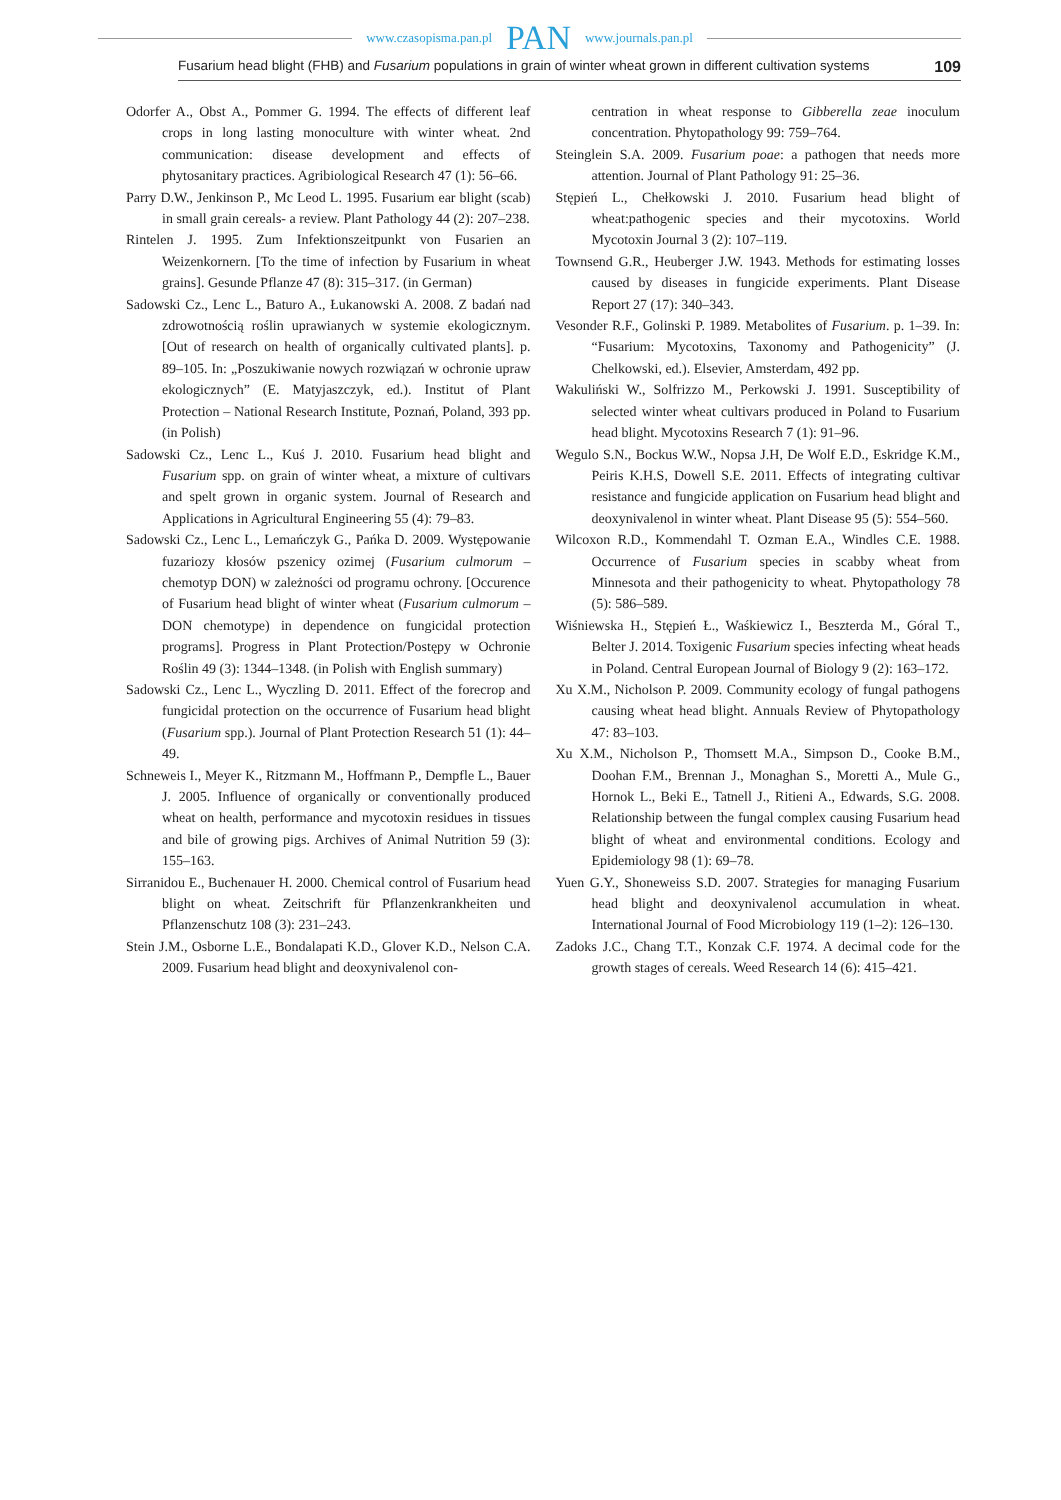www.czasopisma.pan.pl PAN www.journals.pan.pl
Fusarium head blight (FHB) and Fusarium populations in grain of winter wheat grown in different cultivation systems 109
Odorfer A., Obst A., Pommer G. 1994. The effects of different leaf crops in long lasting monoculture with winter wheat. 2nd communication: disease development and effects of phytosanitary practices. Agribiological Research 47 (1): 56–66.
Parry D.W., Jenkinson P., Mc Leod L. 1995. Fusarium ear blight (scab) in small grain cereals- a review. Plant Pathology 44 (2): 207–238.
Rintelen J. 1995. Zum Infektionszeitpunkt von Fusarien an Weizenkornern. [To the time of infection by Fusarium in wheat grains]. Gesunde Pflanze 47 (8): 315–317. (in German)
Sadowski Cz., Lenc L., Baturo A., Łukanowski A. 2008. Z badań nad zdrowotnością roślin uprawianych w systemie ekologicznym. [Out of research on health of organically cultivated plants]. p. 89–105. In: „Poszukiwanie nowych rozwiązań w ochronie upraw ekologicznych” (E. Matyjaszczyk, ed.). Institut of Plant Protection – National Research Institute, Poznań, Poland, 393 pp. (in Polish)
Sadowski Cz., Lenc L., Kuś J. 2010. Fusarium head blight and Fusarium spp. on grain of winter wheat, a mixture of cultivars and spelt grown in organic system. Journal of Research and Applications in Agricultural Engineering 55 (4): 79–83.
Sadowski Cz., Lenc L., Lemańczyk G., Pańka D. 2009. Występowanie fuzariozy kłosów pszenicy ozimej (Fusarium culmorum – chemotyp DON) w zależności od programu ochrony. [Occurence of Fusarium head blight of winter wheat (Fusarium culmorum – DON chemotype) in dependence on fungicidal protection programs]. Progress in Plant Protection/Postępy w Ochronie Roślin 49 (3): 1344–1348. (in Polish with English summary)
Sadowski Cz., Lenc L., Wyczling D. 2011. Effect of the forecrop and fungicidal protection on the occurrence of Fusarium head blight (Fusarium spp.). Journal of Plant Protection Research 51 (1): 44–49.
Schneweis I., Meyer K., Ritzmann M., Hoffmann P., Dempfle L., Bauer J. 2005. Influence of organically or conventionally produced wheat on health, performance and mycotoxin residues in tissues and bile of growing pigs. Archives of Animal Nutrition 59 (3): 155–163.
Sirranidou E., Buchenauer H. 2000. Chemical control of Fusarium head blight on wheat. Zeitschrift für Pflanzenkrankheiten und Pflanzenschutz 108 (3): 231–243.
Stein J.M., Osborne L.E., Bondalapati K.D., Glover K.D., Nelson C.A. 2009. Fusarium head blight and deoxynivalenol con-
centration in wheat response to Gibberella zeae inoculum concentration. Phytopathology 99: 759–764.
Steinglein S.A. 2009. Fusarium poae: a pathogen that needs more attention. Journal of Plant Pathology 91: 25–36.
Stępień L., Chełkowski J. 2010. Fusarium head blight of wheat:pathogenic species and their mycotoxins. World Mycotoxin Journal 3 (2): 107–119.
Townsend G.R., Heuberger J.W. 1943. Methods for estimating losses caused by diseases in fungicide experiments. Plant Disease Report 27 (17): 340–343.
Vesonder R.F., Golinski P. 1989. Metabolites of Fusarium. p. 1–39. In: “Fusarium: Mycotoxins, Taxonomy and Pathogenicity” (J. Chelkowski, ed.). Elsevier, Amsterdam, 492 pp.
Wakuliński W., Solfrizzo M., Perkowski J. 1991. Susceptibility of selected winter wheat cultivars produced in Poland to Fusarium head blight. Mycotoxins Research 7 (1): 91–96.
Wegulo S.N., Bockus W.W., Nopsa J.H, De Wolf E.D., Eskridge K.M., Peiris K.H.S, Dowell S.E. 2011. Effects of integrating cultivar resistance and fungicide application on Fusarium head blight and deoxynivalenol in winter wheat. Plant Disease 95 (5): 554–560.
Wilcoxon R.D., Kommendahl T. Ozman E.A., Windles C.E. 1988. Occurrence of Fusarium species in scabby wheat from Minnesota and their pathogenicity to wheat. Phytopathology 78 (5): 586–589.
Wiśniewska H., Stępień Ł., Waśkiewicz I., Beszterda M., Góral T., Belter J. 2014. Toxigenic Fusarium species infecting wheat heads in Poland. Central European Journal of Biology 9 (2): 163–172.
Xu X.M., Nicholson P. 2009. Community ecology of fungal pathogens causing wheat head blight. Annuals Review of Phytopathology 47: 83–103.
Xu X.M., Nicholson P., Thomsett M.A., Simpson D., Cooke B.M., Doohan F.M., Brennan J., Monaghan S., Moretti A., Mule G., Hornok L., Beki E., Tatnell J., Ritieni A., Edwards, S.G. 2008. Relationship between the fungal complex causing Fusarium head blight of wheat and environmental conditions. Ecology and Epidemiology 98 (1): 69–78.
Yuen G.Y., Shoneweiss S.D. 2007. Strategies for managing Fusarium head blight and deoxynivalenol accumulation in wheat. International Journal of Food Microbiology 119 (1–2): 126–130.
Zadoks J.C., Chang T.T., Konzak C.F. 1974. A decimal code for the growth stages of cereals. Weed Research 14 (6): 415–421.